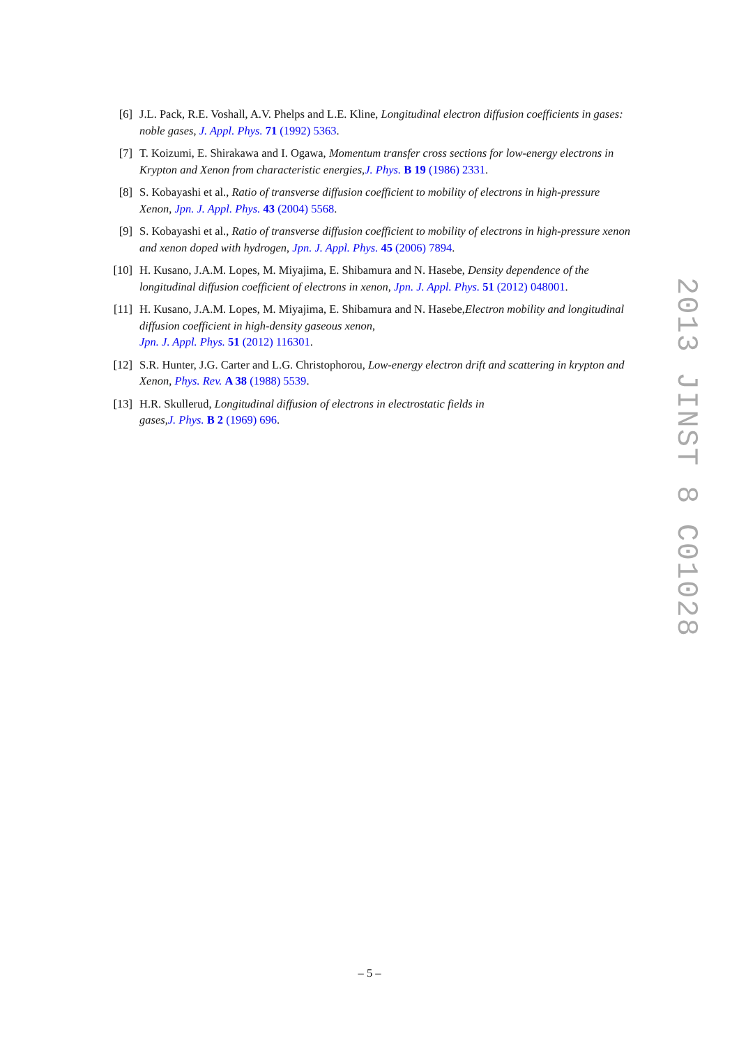[6] J.L. Pack, R.E. Voshall, A.V. Phelps and L.E. Kline, Longitudinal electron diffusion coefficients in gases: noble gases, J. Appl. Phys. 71 (1992) 5363.
[7] T. Koizumi, E. Shirakawa and I. Ogawa, Momentum transfer cross sections for low-energy electrons in Krypton and Xenon from characteristic energies,J. Phys. B 19 (1986) 2331.
[8] S. Kobayashi et al., Ratio of transverse diffusion coefficient to mobility of electrons in high-pressure Xenon, Jpn. J. Appl. Phys. 43 (2004) 5568.
[9] S. Kobayashi et al., Ratio of transverse diffusion coefficient to mobility of electrons in high-pressure xenon and xenon doped with hydrogen, Jpn. J. Appl. Phys. 45 (2006) 7894.
[10] H. Kusano, J.A.M. Lopes, M. Miyajima, E. Shibamura and N. Hasebe, Density dependence of the longitudinal diffusion coefficient of electrons in xenon, Jpn. J. Appl. Phys. 51 (2012) 048001.
[11] H. Kusano, J.A.M. Lopes, M. Miyajima, E. Shibamura and N. Hasebe,Electron mobility and longitudinal diffusion coefficient in high-density gaseous xenon,
Jpn. J. Appl. Phys. 51 (2012) 116301.
[12] S.R. Hunter, J.G. Carter and L.G. Christophorou, Low-energy electron drift and scattering in krypton and Xenon, Phys. Rev. A 38 (1988) 5539.
[13] H.R. Skullerud, Longitudinal diffusion of electrons in electrostatic fields in
gases,J. Phys. B 2 (1969) 696.
2013 JINST 8 C01028
– 5 –